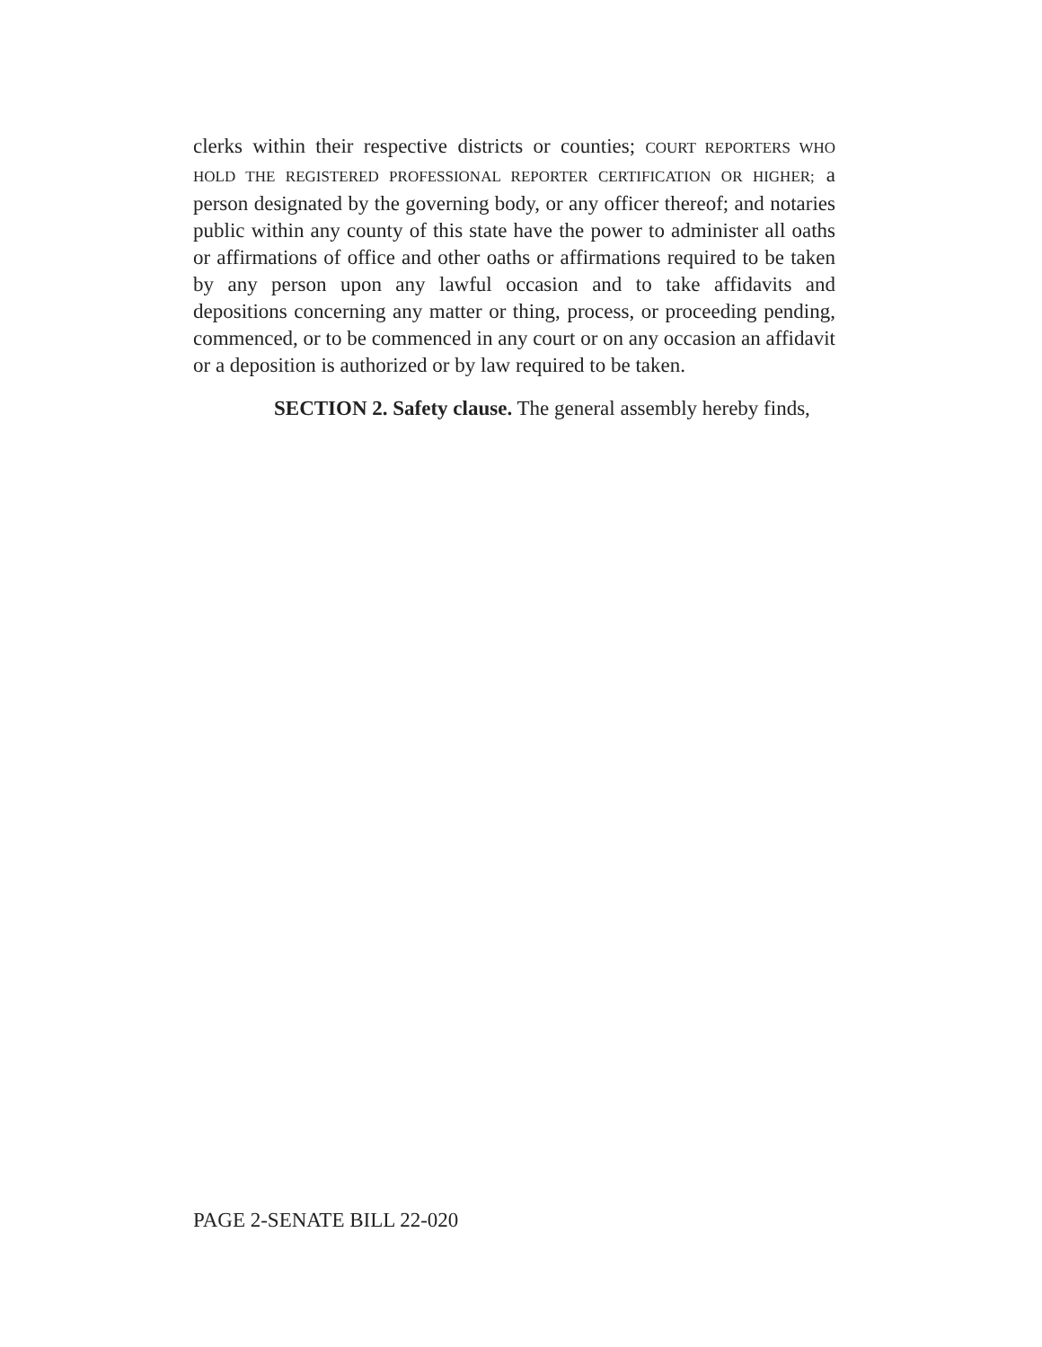clerks within their respective districts or counties; COURT REPORTERS WHO HOLD THE REGISTERED PROFESSIONAL REPORTER CERTIFICATION OR HIGHER; a person designated by the governing body, or any officer thereof; and notaries public within any county of this state have the power to administer all oaths or affirmations of office and other oaths or affirmations required to be taken by any person upon any lawful occasion and to take affidavits and depositions concerning any matter or thing, process, or proceeding pending, commenced, or to be commenced in any court or on any occasion an affidavit or a deposition is authorized or by law required to be taken.
SECTION 2. Safety clause. The general assembly hereby finds,
PAGE 2-SENATE BILL 22-020